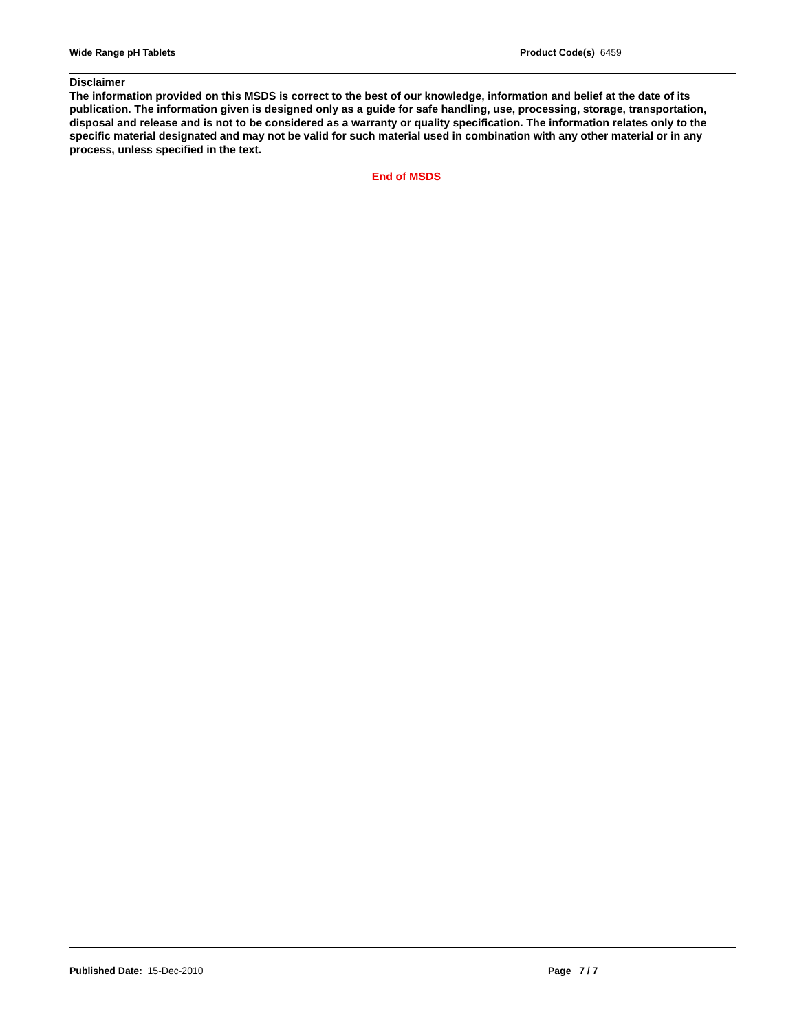Wide Range pH Tablets Product Code(s) 6459
Disclaimer
The information provided on this MSDS is correct to the best of our knowledge, information and belief at the date of its publication. The information given is designed only as a guide for safe handling, use, processing, storage, transportation, disposal and release and is not to be considered as a warranty or quality specification. The information relates only to the specific material designated and may not be valid for such material used in combination with any other material or in any process, unless specified in the text.
End of MSDS
Published Date: 15-Dec-2010 Page 7 / 7